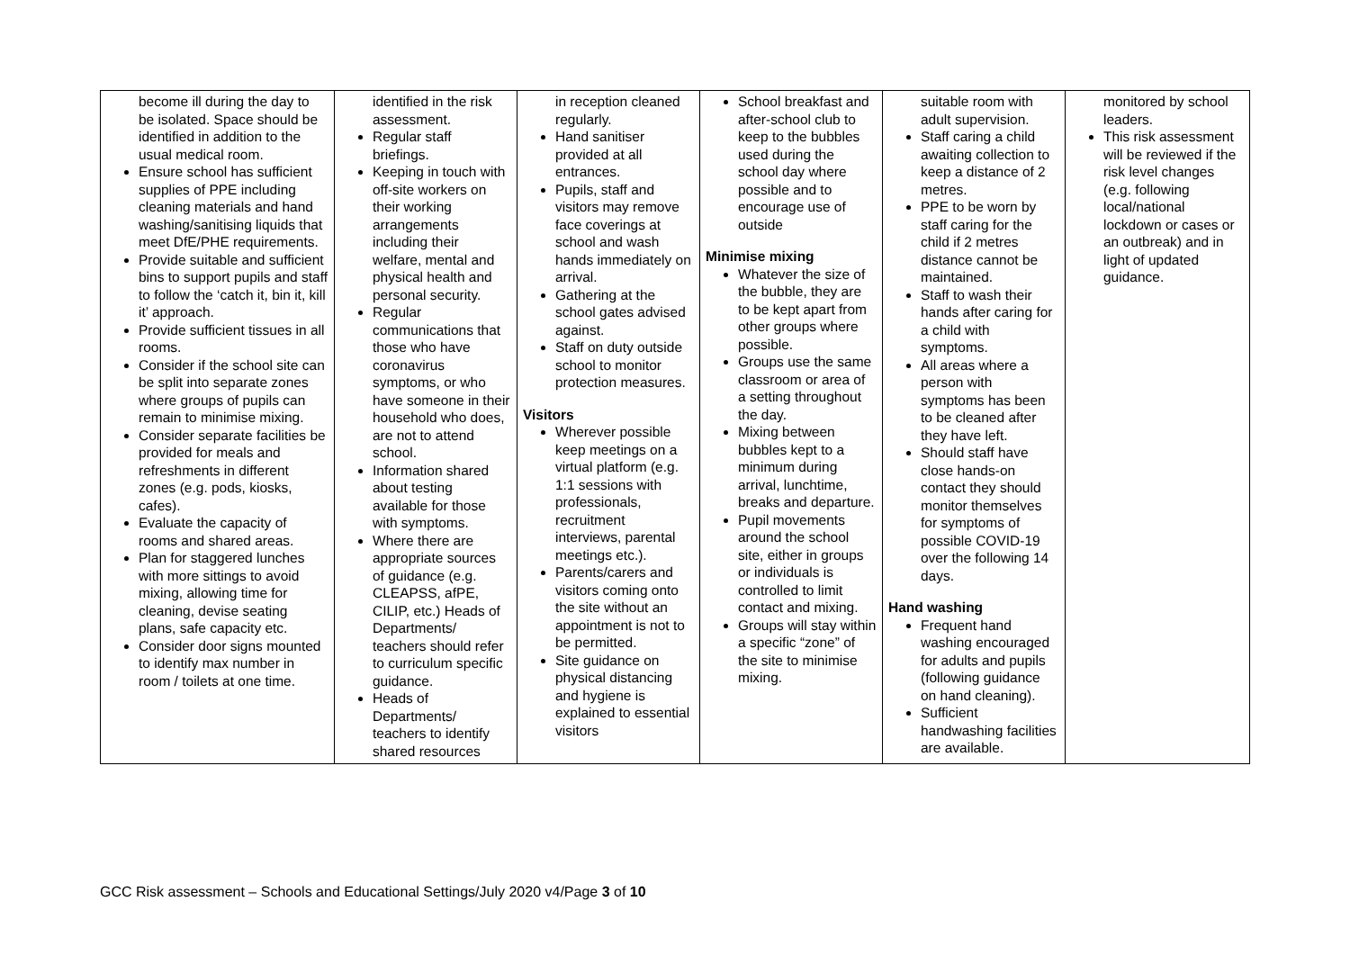| become ill during the day to be isolated. Space should be identified in addition to the usual medical room. Ensure school has sufficient supplies of PPE including cleaning materials and hand washing/sanitising liquids that meet DfE/PHE requirements. Provide suitable and sufficient bins to support pupils and staff to follow the ‘catch it, bin it, kill it’ approach. Provide sufficient tissues in all rooms. Consider if the school site can be split into separate zones where groups of pupils can remain to minimise mixing. Consider separate facilities be provided for meals and refreshments in different zones (e.g. pods, kiosks, cafes). Evaluate the capacity of rooms and shared areas. Plan for staggered lunches with more sittings to avoid mixing, allowing time for cleaning, devise seating plans, safe capacity etc. Consider door signs mounted to identify max number in room / toilets at one time. | identified in the risk assessment. Regular staff briefings. Keeping in touch with off-site workers on their working arrangements including their welfare, mental and physical health and personal security. Regular communications that those who have coronavirus symptoms, or who have someone in their household who does, are not to attend school. Information shared about testing available for those with symptoms. Where there are appropriate sources of guidance (e.g. CLEAPSS, afPE, CILIP, etc.) Heads of Departments/ teachers should refer to curriculum specific guidance. Heads of Departments/ teachers to identify shared resources | in reception cleaned regularly. Hand sanitiser provided at all entrances. Pupils, staff and visitors may remove face coverings at school and wash hands immediately on arrival. Gathering at the school gates advised against. Staff on duty outside school to monitor protection measures. Visitors Wherever possible keep meetings on a virtual platform (e.g. 1:1 sessions with professionals, recruitment interviews, parental meetings etc.). Parents/carers and visitors coming onto the site without an appointment is not to be permitted. Site guidance on physical distancing and hygiene is explained to essential visitors | School breakfast and after-school club to keep to the bubbles used during the school day where possible and to encourage use of outside Minimise mixing Whatever the size of the bubble, they are to be kept apart from other groups where possible. Groups use the same classroom or area of a setting throughout the day. Mixing between bubbles kept to a minimum during arrival, lunchtime, breaks and departure. Pupil movements around the school site, either in groups or individuals is controlled to limit contact and mixing. Groups will stay within a specific “zone” of the site to minimise mixing. | suitable room with adult supervision. Staff caring a child awaiting collection to keep a distance of 2 metres. PPE to be worn by staff caring for the child if 2 metres distance cannot be maintained. Staff to wash their hands after caring for a child with symptoms. All areas where a person with symptoms has been to be cleaned after they have left. Should staff have close hands-on contact they should monitor themselves for symptoms of possible COVID-19 over the following 14 days. Hand washing Frequent hand washing encouraged for adults and pupils (following guidance on hand cleaning). Sufficient handwashing facilities are available. | monitored by school leaders. This risk assessment will be reviewed if the risk level changes (e.g. following local/national lockdown or cases or an outbreak) and in light of updated guidance. |
GCC Risk assessment – Schools and Educational Settings/July 2020 v4/Page 3 of 10